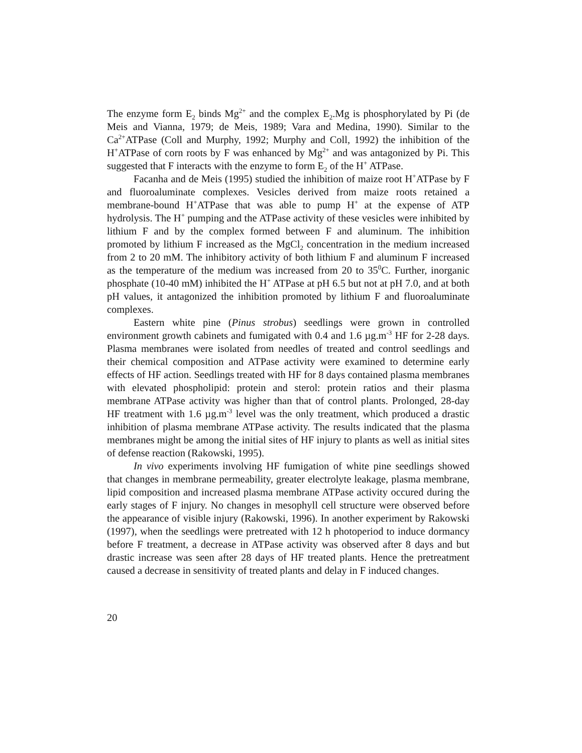The enzyme form E<sub>2</sub> binds Mg<sup>2+</sup> and the complex E<sub>2</sub>.Mg is phosphorylated by Pi (de Meis and Vianna, 1979; de Meis, 1989; Vara and Medina, 1990). Similar to the Ca<sup>2+</sup>ATPase (Coll and Murphy, 1992; Murphy and Coll, 1992) the inhibition of the H<sup>+</sup>ATPase of corn roots by F was enhanced by Mg<sup>2+</sup> and was antagonized by Pi. This suggested that F interacts with the enzyme to form E<sub>2</sub> of the H<sup>+</sup> ATPase.
Facanha and de Meis (1995) studied the inhibition of maize root H<sup>+</sup>ATPase by F and fluoroaluminate complexes. Vesicles derived from maize roots retained a membrane-bound H<sup>+</sup>ATPase that was able to pump H<sup>+</sup> at the expense of ATP hydrolysis. The H<sup>+</sup> pumping and the ATPase activity of these vesicles were inhibited by lithium F and by the complex formed between F and aluminum. The inhibition promoted by lithium F increased as the MgCl<sub>2</sub> concentration in the medium increased from 2 to 20 mM. The inhibitory activity of both lithium F and aluminum F increased as the temperature of the medium was increased from 20 to 35<sup>0</sup>C. Further, inorganic phosphate (10-40 mM) inhibited the H<sup>+</sup> ATPase at pH 6.5 but not at pH 7.0, and at both pH values, it antagonized the inhibition promoted by lithium F and fluoroaluminate complexes.
Eastern white pine (Pinus strobus) seedlings were grown in controlled environment growth cabinets and fumigated with 0.4 and 1.6 µg.m<sup>-3</sup> HF for 2-28 days. Plasma membranes were isolated from needles of treated and control seedlings and their chemical composition and ATPase activity were examined to determine early effects of HF action. Seedlings treated with HF for 8 days contained plasma membranes with elevated phospholipid: protein and sterol: protein ratios and their plasma membrane ATPase activity was higher than that of control plants. Prolonged, 28-day HF treatment with 1.6 µg.m<sup>-3</sup> level was the only treatment, which produced a drastic inhibition of plasma membrane ATPase activity. The results indicated that the plasma membranes might be among the initial sites of HF injury to plants as well as initial sites of defense reaction (Rakowski, 1995).
In vivo experiments involving HF fumigation of white pine seedlings showed that changes in membrane permeability, greater electrolyte leakage, plasma membrane, lipid composition and increased plasma membrane ATPase activity occured during the early stages of F injury. No changes in mesophyll cell structure were observed before the appearance of visible injury (Rakowski, 1996). In another experiment by Rakowski (1997), when the seedlings were pretreated with 12 h photoperiod to induce dormancy before F treatment, a decrease in ATPase activity was observed after 8 days and but drastic increase was seen after 28 days of HF treated plants. Hence the pretreatment caused a decrease in sensitivity of treated plants and delay in F induced changes.
20